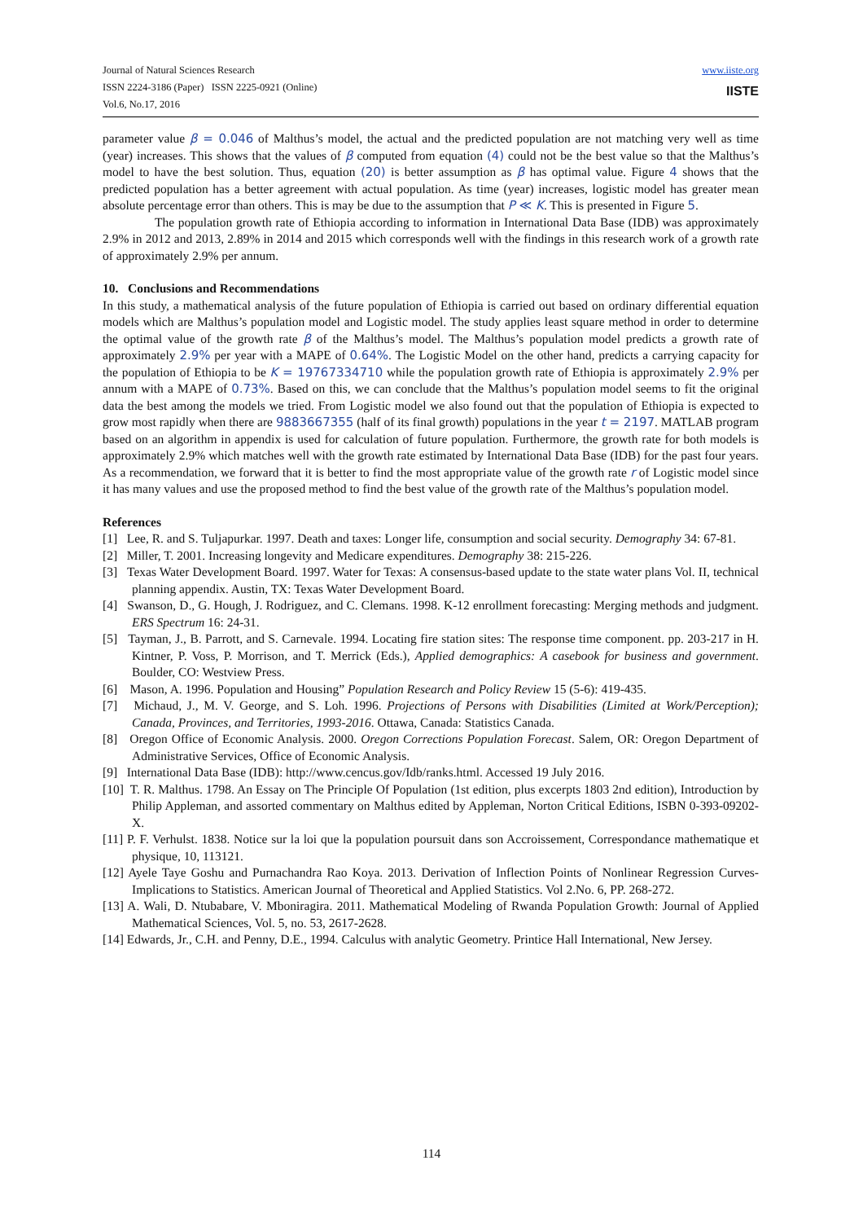Journal of Natural Sciences Research
ISSN 2224-3186 (Paper) ISSN 2225-0921 (Online)
Vol.6, No.17, 2016
www.iiste.org
IISTE
parameter value β = 0.046 of Malthus’s model, the actual and the predicted population are not matching very well as time (year) increases. This shows that the values of β computed from equation (4) could not be the best value so that the Malthus’s model to have the best solution. Thus, equation (20) is better assumption as β has optimal value. Figure 4 shows that the predicted population has a better agreement with actual population. As time (year) increases, logistic model has greater mean absolute percentage error than others. This is may be due to the assumption that P ≪ K. This is presented in Figure 5.
The population growth rate of Ethiopia according to information in International Data Base (IDB) was approximately 2.9% in 2012 and 2013, 2.89% in 2014 and 2015 which corresponds well with the findings in this research work of a growth rate of approximately 2.9% per annum.
10. Conclusions and Recommendations
In this study, a mathematical analysis of the future population of Ethiopia is carried out based on ordinary differential equation models which are Malthus’s population model and Logistic model. The study applies least square method in order to determine the optimal value of the growth rate β of the Malthus’s model. The Malthus’s population model predicts a growth rate of approximately 2.9% per year with a MAPE of 0.64%. The Logistic Model on the other hand, predicts a carrying capacity for the population of Ethiopia to be K = 19767334710 while the population growth rate of Ethiopia is approximately 2.9% per annum with a MAPE of 0.73%. Based on this, we can conclude that the Malthus’s population model seems to fit the original data the best among the models we tried. From Logistic model we also found out that the population of Ethiopia is expected to grow most rapidly when there are 9883667355 (half of its final growth) populations in the year t = 2197. MATLAB program based on an algorithm in appendix is used for calculation of future population. Furthermore, the growth rate for both models is approximately 2.9% which matches well with the growth rate estimated by International Data Base (IDB) for the past four years. As a recommendation, we forward that it is better to find the most appropriate value of the growth rate r of Logistic model since it has many values and use the proposed method to find the best value of the growth rate of the Malthus’s population model.
References
[1] Lee, R. and S. Tuljapurkar. 1997. Death and taxes: Longer life, consumption and social security. Demography 34: 67-81.
[2] Miller, T. 2001. Increasing longevity and Medicare expenditures. Demography 38: 215-226.
[3] Texas Water Development Board. 1997. Water for Texas: A consensus-based update to the state water plans Vol. II, technical planning appendix. Austin, TX: Texas Water Development Board.
[4] Swanson, D., G. Hough, J. Rodriguez, and C. Clemans. 1998. K-12 enrollment forecasting: Merging methods and judgment. ERS Spectrum 16: 24-31.
[5] Tayman, J., B. Parrott, and S. Carnevale. 1994. Locating fire station sites: The response time component. pp. 203-217 in H. Kintner, P. Voss, P. Morrison, and T. Merrick (Eds.), Applied demographics: A casebook for business and government. Boulder, CO: Westview Press.
[6] Mason, A. 1996. Population and Housing” Population Research and Policy Review 15 (5-6): 419-435.
[7] Michaud, J., M. V. George, and S. Loh. 1996. Projections of Persons with Disabilities (Limited at Work/Perception); Canada, Provinces, and Territories, 1993-2016. Ottawa, Canada: Statistics Canada.
[8] Oregon Office of Economic Analysis. 2000. Oregon Corrections Population Forecast. Salem, OR: Oregon Department of Administrative Services, Office of Economic Analysis.
[9] International Data Base (IDB): http://www.cencus.gov/Idb/ranks.html. Accessed 19 July 2016.
[10] T. R. Malthus. 1798. An Essay on The Principle Of Population (1st edition, plus excerpts 1803 2nd edition), Introduction by Philip Appleman, and assorted commentary on Malthus edited by Appleman, Norton Critical Editions, ISBN 0-393-09202-X.
[11] P. F. Verhulst. 1838. Notice sur la loi que la population poursuit dans son Accroissement, Correspondance mathematique et physique, 10, 113121.
[12] Ayele Taye Goshu and Purnachandra Rao Koya. 2013. Derivation of Inflection Points of Nonlinear Regression Curves- Implications to Statistics. American Journal of Theoretical and Applied Statistics. Vol 2.No. 6, PP. 268-272.
[13] A. Wali, D. Ntubabare, V. Mboniragira. 2011. Mathematical Modeling of Rwanda Population Growth: Journal of Applied Mathematical Sciences, Vol. 5, no. 53, 2617-2628.
[14] Edwards, Jr., C.H. and Penny, D.E., 1994. Calculus with analytic Geometry. Printice Hall International, New Jersey.
114